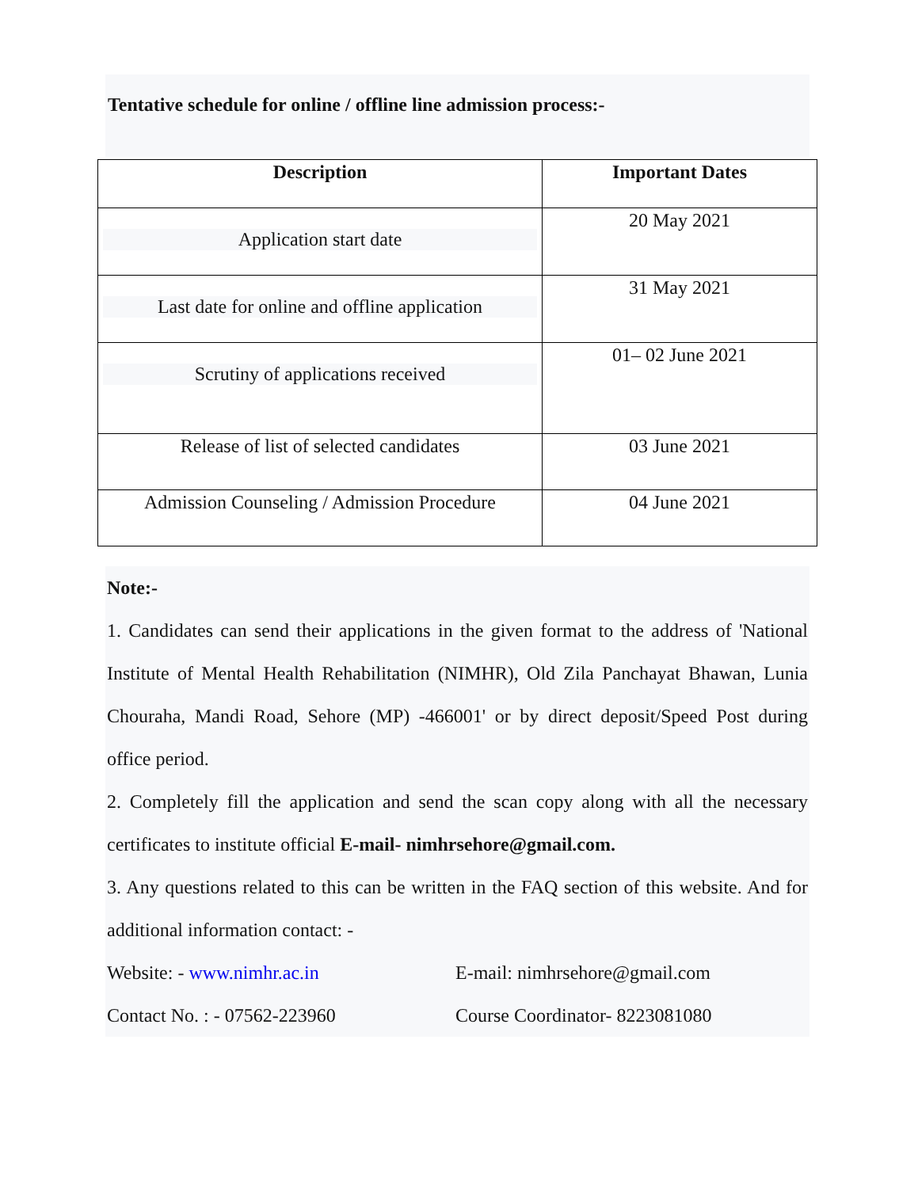Tentative schedule for online / offline line admission process:-
| Description | Important Dates |
| --- | --- |
| Application start date | 20 May 2021 |
| Last date for online and offline application | 31 May 2021 |
| Scrutiny of applications received | 01– 02 June 2021 |
| Release of list of selected candidates | 03 June 2021 |
| Admission Counseling / Admission Procedure | 04 June 2021 |
Note:-
1. Candidates can send their applications in the given format to the address of 'National Institute of Mental Health Rehabilitation (NIMHR), Old Zila Panchayat Bhawan, Lunia Chouraha, Mandi Road, Sehore (MP) -466001' or by direct deposit/Speed Post during office period.
2. Completely fill the application and send the scan copy along with all the necessary certificates to institute official E-mail- nimhrsehore@gmail.com.
3. Any questions related to this can be written in the FAQ section of this website. And for additional information contact: -
Website: - www.nimhr.ac.in E-mail: nimhrsehore@gmail.com
Contact No. : - 07562-223960 Course Coordinator- 8223081080